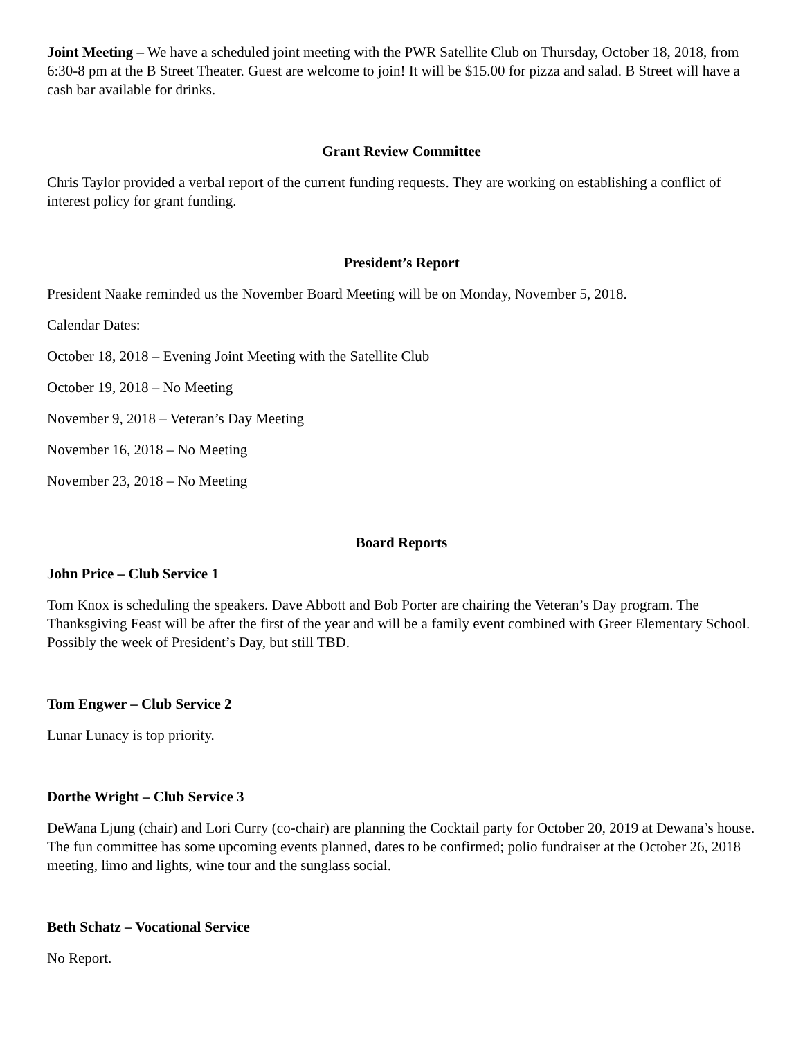Joint Meeting – We have a scheduled joint meeting with the PWR Satellite Club on Thursday, October 18, 2018, from 6:30-8 pm at the B Street Theater. Guest are welcome to join! It will be $15.00 for pizza and salad. B Street will have a cash bar available for drinks.
Grant Review Committee
Chris Taylor provided a verbal report of the current funding requests. They are working on establishing a conflict of interest policy for grant funding.
President’s Report
President Naake reminded us the November Board Meeting will be on Monday, November 5, 2018.
Calendar Dates:
October 18, 2018 – Evening Joint Meeting with the Satellite Club
October 19, 2018 – No Meeting
November 9, 2018 – Veteran’s Day Meeting
November 16, 2018 – No Meeting
November 23, 2018 – No Meeting
Board Reports
John Price – Club Service 1
Tom Knox is scheduling the speakers. Dave Abbott and Bob Porter are chairing the Veteran’s Day program. The Thanksgiving Feast will be after the first of the year and will be a family event combined with Greer Elementary School. Possibly the week of President’s Day, but still TBD.
Tom Engwer – Club Service 2
Lunar Lunacy is top priority.
Dorthe Wright – Club Service 3
DeWana Ljung (chair) and Lori Curry (co-chair) are planning the Cocktail party for October 20, 2019 at Dewana’s house. The fun committee has some upcoming events planned, dates to be confirmed; polio fundraiser at the October 26, 2018 meeting, limo and lights, wine tour and the sunglass social.
Beth Schatz – Vocational Service
No Report.